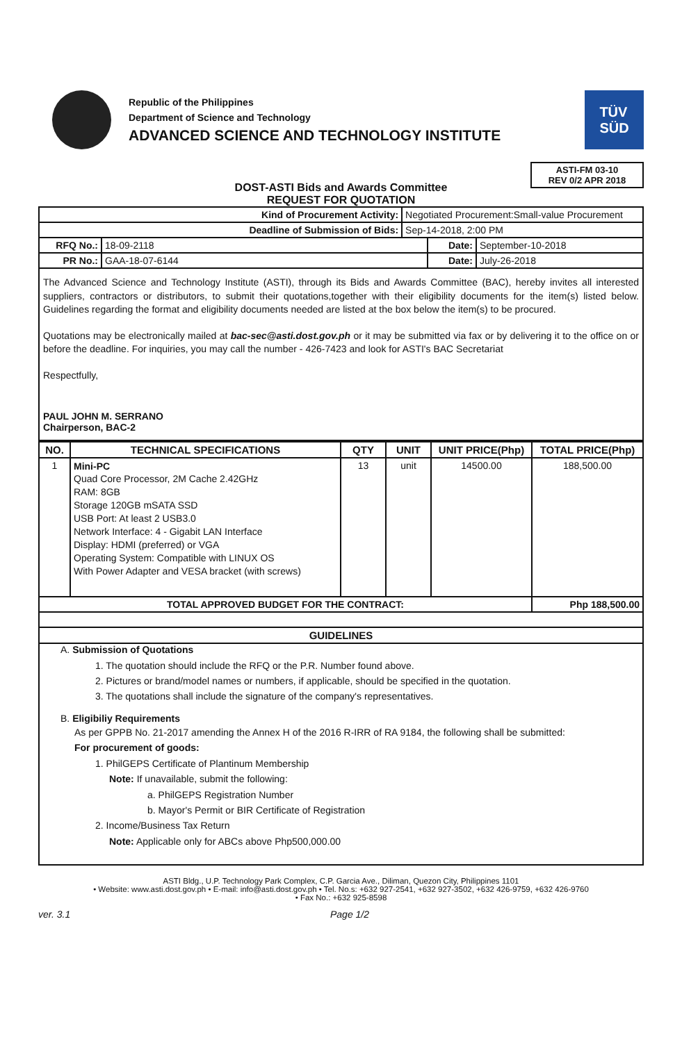Republic of the Philippines
Department of Science and Technology
ADVANCED SCIENCE AND TECHNOLOGY INSTITUTE
TÜV
SÜD
ASTI-FM 03-10
REV 0/2 APR 2018
DOST-ASTI Bids and Awards Committee
REQUEST FOR QUOTATION
| Kind of Procurement Activity: | | Negotiated Procurement:Small-value Procurement | | |
| Deadline of Submission of Bids: | | Sep-14-2018, 2:00 PM | | |
| RFQ No.: | 18-09-2118 | | Date: | September-10-2018 |
| PR No.: | GAA-18-07-6144 | | Date: | July-26-2018 |
The Advanced Science and Technology Institute (ASTI), through its Bids and Awards Committee (BAC), hereby invites all interested suppliers, contractors or distributors, to submit their quotations,together with their eligibility documents for the item(s) listed below. Guidelines regarding the format and eligibility documents needed are listed at the box below the item(s) to be procured.
Quotations may be electronically mailed at bac-sec@asti.dost.gov.ph or it may be submitted via fax or by delivering it to the office on or before the deadline. For inquiries, you may call the number - 426-7423 and look for ASTI's BAC Secretariat
Respectfully,
PAUL JOHN M. SERRANO
Chairperson, BAC-2
| NO. | TECHNICAL SPECIFICATIONS | QTY | UNIT | UNIT PRICE(Php) | TOTAL PRICE(Php) |
| --- | --- | --- | --- | --- | --- |
| 1 | Mini-PC Quad Core Processor, 2M Cache 2.42GHz RAM: 8GB Storage 120GB mSATA SSD USB Port: At least 2 USB3.0 Network Interface: 4 - Gigabit LAN Interface Display: HDMI (preferred) or VGA Operating System: Compatible with LINUX OS With Power Adapter and VESA bracket (with screws) | 13 | unit | 14500.00 | 188,500.00 |
| TOTAL APPROVED BUDGET FOR THE CONTRACT: | | | | | Php 188,500.00 |
| GUIDELINES | | | | | |
A. Submission of Quotations
1. The quotation should include the RFQ or the P.R. Number found above.
2. Pictures or brand/model names or numbers, if applicable, should be specified in the quotation.
3. The quotations shall include the signature of the company's representatives.
B. Eligibiliy Requirements
As per GPPB No. 21-2017 amending the Annex H of the 2016 R-IRR of RA 9184, the following shall be submitted:
For procurement of goods:
1. PhilGEPS Certificate of Plantinum Membership
Note: If unavailable, submit the following:
a. PhilGEPS Registration Number
b. Mayor's Permit or BIR Certificate of Registration
2. Income/Business Tax Return
Note: Applicable only for ABCs above Php500,000.00
ASTI Bldg., U.P. Technology Park Complex, C.P. Garcia Ave., Diliman, Quezon City, Philippines 1101
• Website: www.asti.dost.gov.ph • E-mail: info@asti.dost.gov.ph • Tel. No.s: +632 927-2541, +632 927-3502, +632 426-9759, +632 426-9760
• Fax No.: +632 925-8598
ver. 3.1 Page 1/2